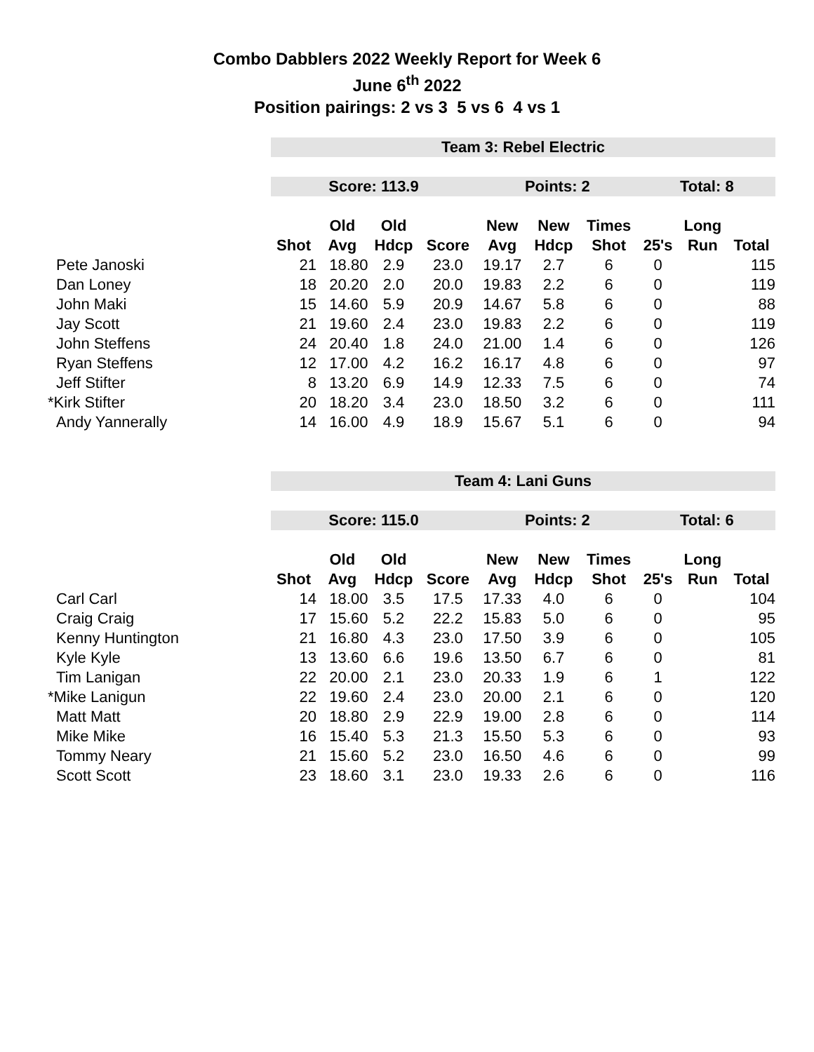Combo Dabblers 2022 Weekly Report for Week 6
June 6<sup>th</sup> 2022
Position pairings: 2 vs 3 5 vs 6 4 vs 1
| | Team 3: Rebel Electric | | | | | | | | | |
| | Score: 113.9 | | | | Points: 2 | | | Total: 8 | | |
| | | Old | Old | | New | New | Times | | Long | |
| | Shot | Avg | Hdcp | Score | Avg | Hdcp | Shot | 25's | Run | Total |
| Pete Janoski | 21 | 18.80 | 2.9 | 23.0 | 19.17 | 2.7 | 6 | 0 | | 115 |
| Dan Loney | 18 | 20.20 | 2.0 | 20.0 | 19.83 | 2.2 | 6 | 0 | | 119 |
| John Maki | 15 | 14.60 | 5.9 | 20.9 | 14.67 | 5.8 | 6 | 0 | | 88 |
| Jay Scott | 21 | 19.60 | 2.4 | 23.0 | 19.83 | 2.2 | 6 | 0 | | 119 |
| John Steffens | 24 | 20.40 | 1.8 | 24.0 | 21.00 | 1.4 | 6 | 0 | | 126 |
| Ryan Steffens | 12 | 17.00 | 4.2 | 16.2 | 16.17 | 4.8 | 6 | 0 | | 97 |
| Jeff Stifter | 8 | 13.20 | 6.9 | 14.9 | 12.33 | 7.5 | 6 | 0 | | 74 |
| *Kirk Stifter | 20 | 18.20 | 3.4 | 23.0 | 18.50 | 3.2 | 6 | 0 | | 111 |
| Andy Yannerally | 14 | 16.00 | 4.9 | 18.9 | 15.67 | 5.1 | 6 | 0 | | 94 |
| | Team 4: Lani Guns | | | | | | | | | |
| | Score: 115.0 | | | | Points: 2 | | | Total: 6 | | |
| | | Old | Old | | New | New | Times | | Long | |
| | Shot | Avg | Hdcp | Score | Avg | Hdcp | Shot | 25's | Run | Total |
| Carl Carl | 14 | 18.00 | 3.5 | 17.5 | 17.33 | 4.0 | 6 | 0 | | 104 |
| Craig Craig | 17 | 15.60 | 5.2 | 22.2 | 15.83 | 5.0 | 6 | 0 | | 95 |
| Kenny Huntington | 21 | 16.80 | 4.3 | 23.0 | 17.50 | 3.9 | 6 | 0 | | 105 |
| Kyle Kyle | 13 | 13.60 | 6.6 | 19.6 | 13.50 | 6.7 | 6 | 0 | | 81 |
| Tim Lanigan | 22 | 20.00 | 2.1 | 23.0 | 20.33 | 1.9 | 6 | 1 | | 122 |
| *Mike Lanigun | 22 | 19.60 | 2.4 | 23.0 | 20.00 | 2.1 | 6 | 0 | | 120 |
| Matt Matt | 20 | 18.80 | 2.9 | 22.9 | 19.00 | 2.8 | 6 | 0 | | 114 |
| Mike Mike | 16 | 15.40 | 5.3 | 21.3 | 15.50 | 5.3 | 6 | 0 | | 93 |
| Tommy Neary | 21 | 15.60 | 5.2 | 23.0 | 16.50 | 4.6 | 6 | 0 | | 99 |
| Scott Scott | 23 | 18.60 | 3.1 | 23.0 | 19.33 | 2.6 | 6 | 0 | | 116 |